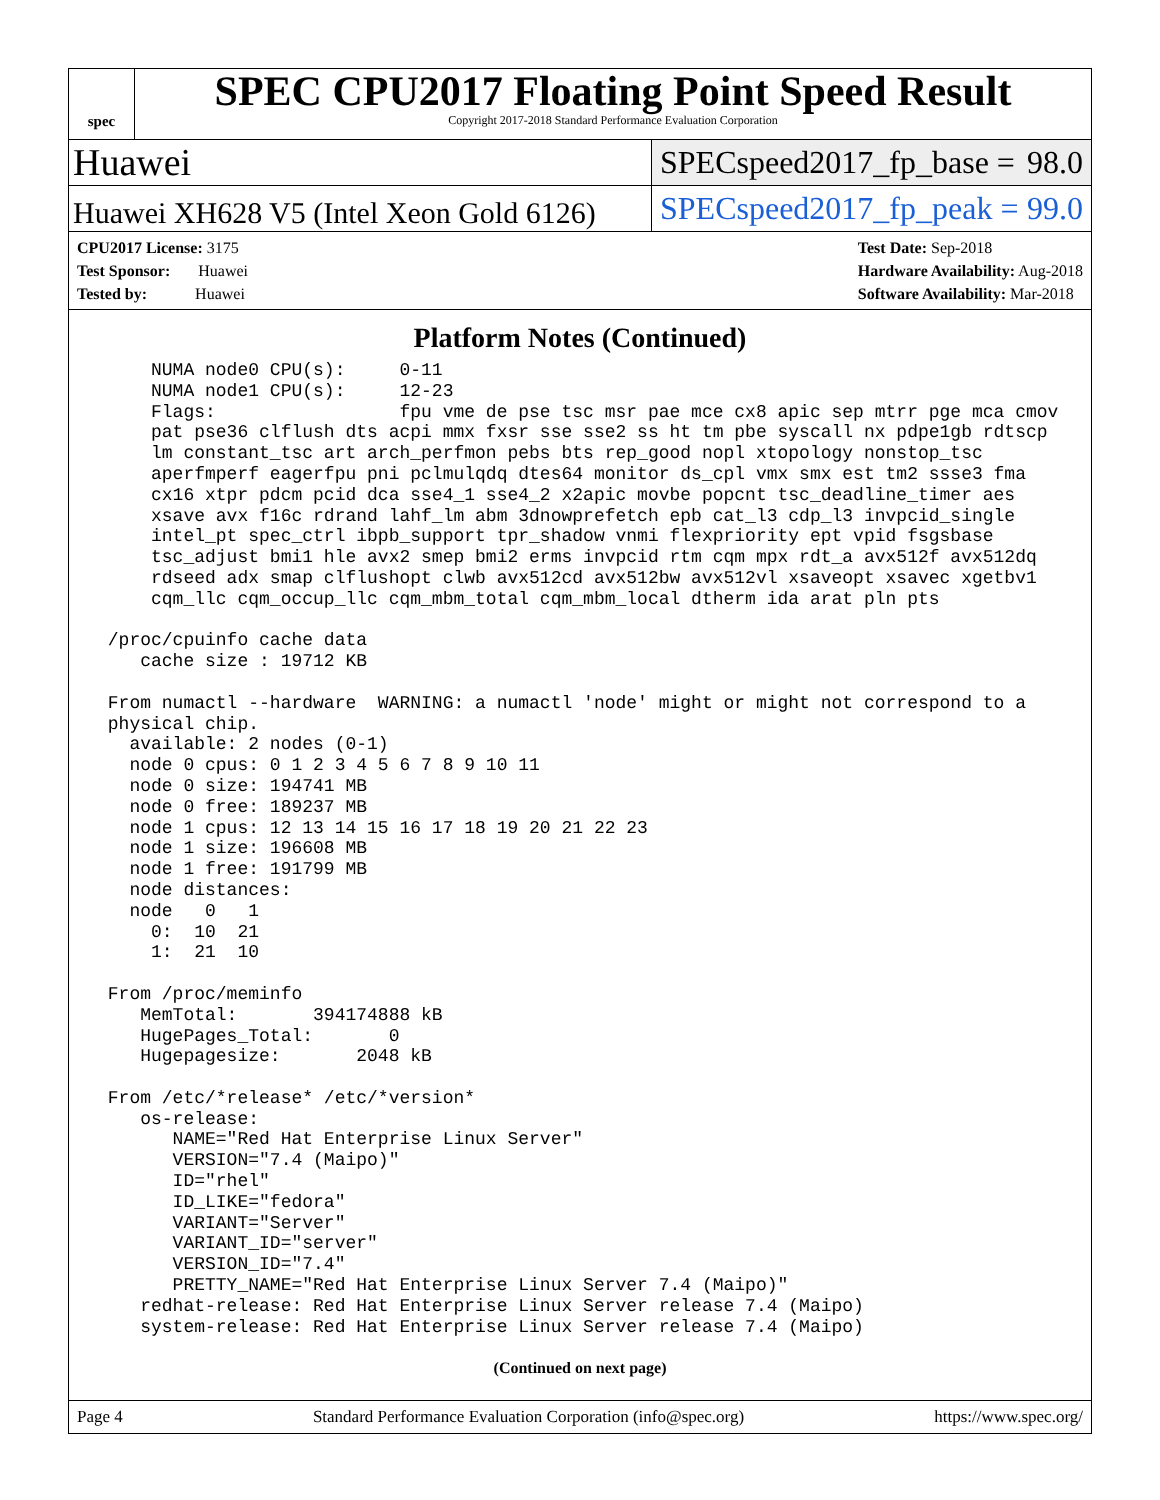spec
SPEC CPU2017 Floating Point Speed Result
Copyright 2017-2018 Standard Performance Evaluation Corporation
Huawei
SPECspeed2017_fp_base = 98.0
Huawei XH628 V5 (Intel Xeon Gold 6126)
SPECspeed2017_fp_peak = 99.0
CPU2017 License: 3175
Test Sponsor: Huawei
Tested by: Huawei
Test Date: Sep-2018
Hardware Availability: Aug-2018
Software Availability: Mar-2018
Platform Notes (Continued)
     NUMA node0 CPU(s):     0-11
     NUMA node1 CPU(s):     12-23
     Flags:                 fpu vme de pse tsc msr pae mce cx8 apic sep mtrr pge mca cmov
     pat pse36 clflush dts acpi mmx fxsr sse sse2 ss ht tm pbe syscall nx pdpe1gb rdtscp
     lm constant_tsc art arch_perfmon pebs bts rep_good nopl xtopology nonstop_tsc
     aperfmperf eagerfpu pni pclmulqdq dtes64 monitor ds_cpl vmx smx est tm2 ssse3 fma
     cx16 xtpr pdcm pcid dca sse4_1 sse4_2 x2apic movbe popcnt tsc_deadline_timer aes
     xsave avx f16c rdrand lahf_lm abm 3dnowprefetch epb cat_l3 cdp_l3 invpcid_single
     intel_pt spec_ctrl ibpb_support tpr_shadow vnmi flexpriority ept vpid fsgsbase
     tsc_adjust bmi1 hle avx2 smep bmi2 erms invpcid rtm cqm mpx rdt_a avx512f avx512dq
     rdseed adx smap clflushopt clwb avx512cd avx512bw avx512vl xsaveopt xsavec xgetbv1
     cqm_llc cqm_occup_llc cqm_mbm_total cqm_mbm_local dtherm ida arat pln pts

 /proc/cpuinfo cache data
    cache size : 19712 KB

 From numactl --hardware  WARNING: a numactl 'node' might or might not correspond to a
 physical chip.
   available: 2 nodes (0-1)
   node 0 cpus: 0 1 2 3 4 5 6 7 8 9 10 11
   node 0 size: 194741 MB
   node 0 free: 189237 MB
   node 1 cpus: 12 13 14 15 16 17 18 19 20 21 22 23
   node 1 size: 196608 MB
   node 1 free: 191799 MB
   node distances:
   node   0   1
     0:  10  21
     1:  21  10

 From /proc/meminfo
    MemTotal:       394174888 kB
    HugePages_Total:       0
    Hugepagesize:       2048 kB

 From /etc/*release* /etc/*version*
    os-release:
       NAME="Red Hat Enterprise Linux Server"
       VERSION="7.4 (Maipo)"
       ID="rhel"
       ID_LIKE="fedora"
       VARIANT="Server"
       VARIANT_ID="server"
       VERSION_ID="7.4"
       PRETTY_NAME="Red Hat Enterprise Linux Server 7.4 (Maipo)"
    redhat-release: Red Hat Enterprise Linux Server release 7.4 (Maipo)
    system-release: Red Hat Enterprise Linux Server release 7.4 (Maipo)
(Continued on next page)
Page 4 Standard Performance Evaluation Corporation (info@spec.org) https://www.spec.org/